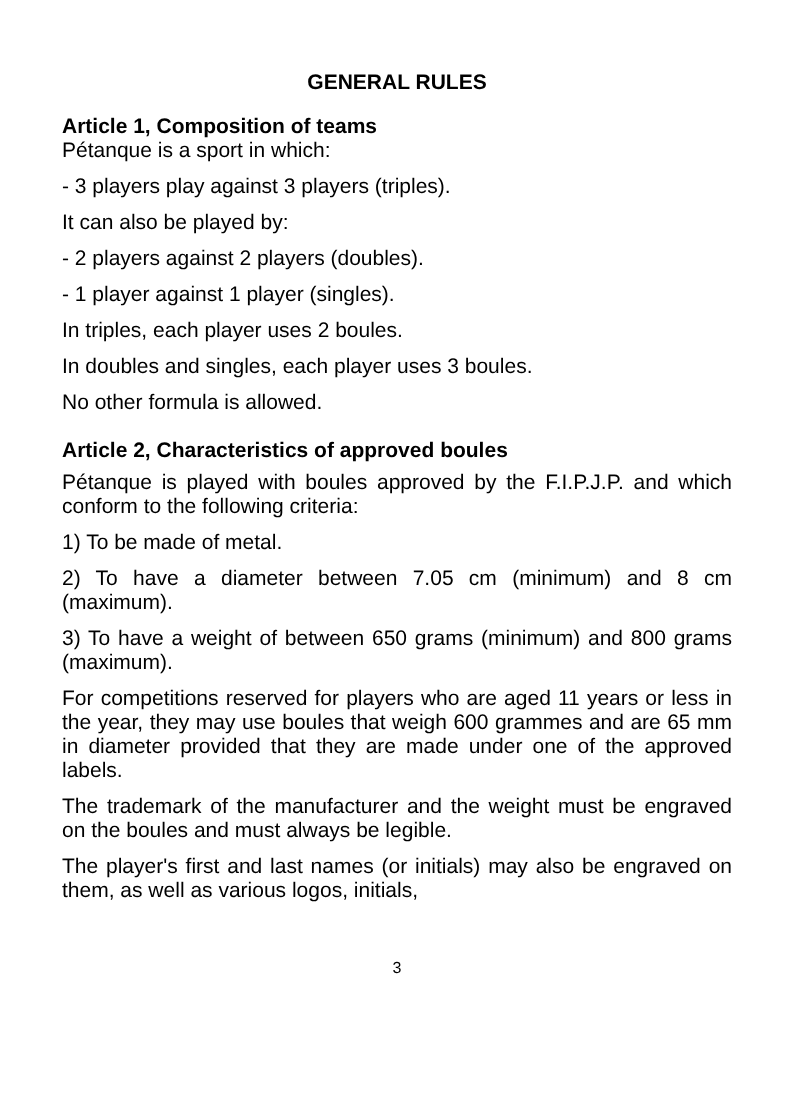GENERAL RULES
Article 1, Composition of teams
Pétanque is a sport in which:
- 3 players play against 3 players (triples).
It can also be played by:
- 2 players against 2 players (doubles).
- 1 player against 1 player (singles).
In triples, each player uses 2 boules.
In doubles and singles, each player uses 3 boules.
No other formula is allowed.
Article 2, Characteristics of approved boules
Pétanque is played with boules approved by the F.I.P.J.P. and which conform to the following criteria:
1) To be made of metal.
2) To have a diameter between 7.05 cm (minimum) and 8 cm (maximum).
3) To have a weight of between 650 grams (minimum) and 800 grams (maximum).
For competitions reserved for players who are aged 11 years or less in the year, they may use boules that weigh 600 grammes and are 65 mm in diameter provided that they are made under one of the approved labels.
The trademark of the manufacturer and the weight must be engraved on the boules and must always be legible.
The player's first and last names (or initials) may also be engraved on them, as well as various logos, initials,
3